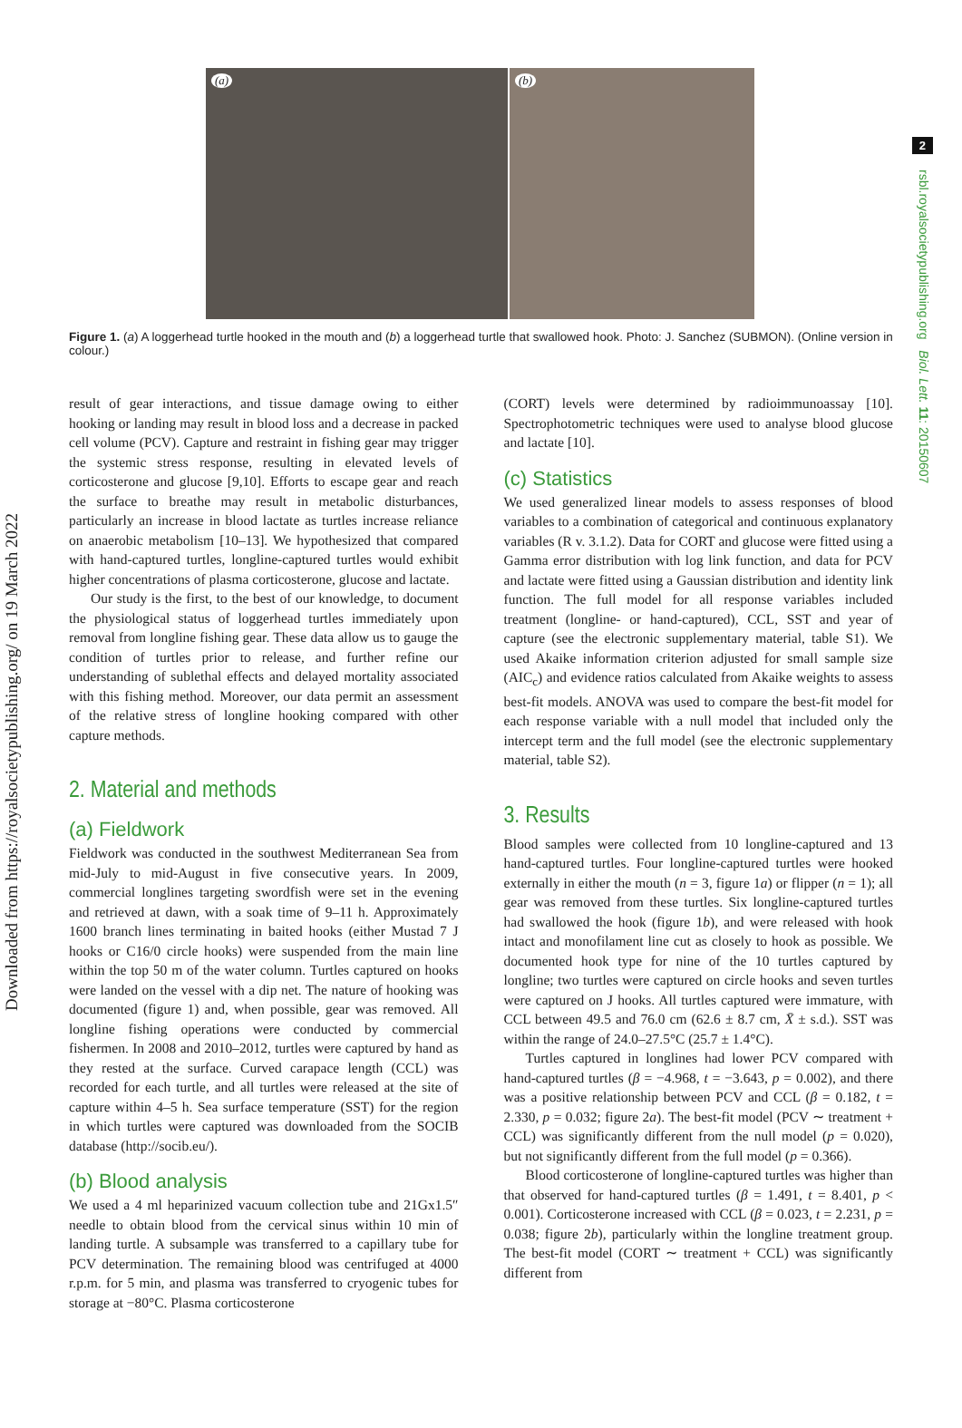Downloaded from https://royalsocietypublishing.org/ on 19 March 2022
2
rsbl.royalsocietypublishing.org Biol. Lett. 11: 20150607
(a)
(b)
Figure 1. (a) A loggerhead turtle hooked in the mouth and (b) a loggerhead turtle that swallowed hook. Photo: J. Sanchez (SUBMON). (Online version in colour.)
result of gear interactions, and tissue damage owing to either hooking or landing may result in blood loss and a decrease in packed cell volume (PCV). Capture and restraint in fishing gear may trigger the systemic stress response, resulting in elevated levels of corticosterone and glucose [9,10]. Efforts to escape gear and reach the surface to breathe may result in metabolic disturbances, particularly an increase in blood lactate as turtles increase reliance on anaerobic metabolism [10–13]. We hypothesized that compared with hand-captured turtles, longline-captured turtles would exhibit higher concentrations of plasma corticosterone, glucose and lactate.
Our study is the first, to the best of our knowledge, to document the physiological status of loggerhead turtles immediately upon removal from longline fishing gear. These data allow us to gauge the condition of turtles prior to release, and further refine our understanding of sublethal effects and delayed mortality associated with this fishing method. Moreover, our data permit an assessment of the relative stress of longline hooking compared with other capture methods.
2. Material and methods
(a) Fieldwork
Fieldwork was conducted in the southwest Mediterranean Sea from mid-July to mid-August in five consecutive years. In 2009, commercial longlines targeting swordfish were set in the evening and retrieved at dawn, with a soak time of 9–11 h. Approximately 1600 branch lines terminating in baited hooks (either Mustad 7 J hooks or C16/0 circle hooks) were suspended from the main line within the top 50 m of the water column. Turtles captured on hooks were landed on the vessel with a dip net. The nature of hooking was documented (figure 1) and, when possible, gear was removed. All longline fishing operations were conducted by commercial fishermen. In 2008 and 2010–2012, turtles were captured by hand as they rested at the surface. Curved carapace length (CCL) was recorded for each turtle, and all turtles were released at the site of capture within 4–5 h. Sea surface temperature (SST) for the region in which turtles were captured was downloaded from the SOCIB database (http://socib.eu/).
(b) Blood analysis
We used a 4 ml heparinized vacuum collection tube and 21Gx1.5″ needle to obtain blood from the cervical sinus within 10 min of landing turtle. A subsample was transferred to a capillary tube for PCV determination. The remaining blood was centrifuged at 4000 r.p.m. for 5 min, and plasma was transferred to cryogenic tubes for storage at −80°C. Plasma corticosterone
(CORT) levels were determined by radioimmunoassay [10]. Spectrophotometric techniques were used to analyse blood glucose and lactate [10].
(c) Statistics
We used generalized linear models to assess responses of blood variables to a combination of categorical and continuous explanatory variables (R v. 3.1.2). Data for CORT and glucose were fitted using a Gamma error distribution with log link function, and data for PCV and lactate were fitted using a Gaussian distribution and identity link function. The full model for all response variables included treatment (longline- or hand-captured), CCL, SST and year of capture (see the electronic supplementary material, table S1). We used Akaike information criterion adjusted for small sample size (AIC<sub>c</sub>) and evidence ratios calculated from Akaike weights to assess best-fit models. ANOVA was used to compare the best-fit model for each response variable with a null model that included only the intercept term and the full model (see the electronic supplementary material, table S2).
3. Results
Blood samples were collected from 10 longline-captured and 13 hand-captured turtles. Four longline-captured turtles were hooked externally in either the mouth (n = 3, figure 1a) or flipper (n = 1); all gear was removed from these turtles. Six longline-captured turtles had swallowed the hook (figure 1b), and were released with hook intact and monofilament line cut as closely to hook as possible. We documented hook type for nine of the 10 turtles captured by longline; two turtles were captured on circle hooks and seven turtles were captured on J hooks. All turtles captured were immature, with CCL between 49.5 and 76.0 cm (62.6 ± 8.7 cm, X̄ ± s.d.). SST was within the range of 24.0–27.5°C (25.7 ± 1.4°C).
Turtles captured in longlines had lower PCV compared with hand-captured turtles (β = −4.968, t = −3.643, p = 0.002), and there was a positive relationship between PCV and CCL (β = 0.182, t = 2.330, p = 0.032; figure 2a). The best-fit model (PCV ∼ treatment + CCL) was significantly different from the null model (p = 0.020), but not significantly different from the full model (p = 0.366).
Blood corticosterone of longline-captured turtles was higher than that observed for hand-captured turtles (β = 1.491, t = 8.401, p < 0.001). Corticosterone increased with CCL (β = 0.023, t = 2.231, p = 0.038; figure 2b), particularly within the longline treatment group. The best-fit model (CORT ∼ treatment + CCL) was significantly different from